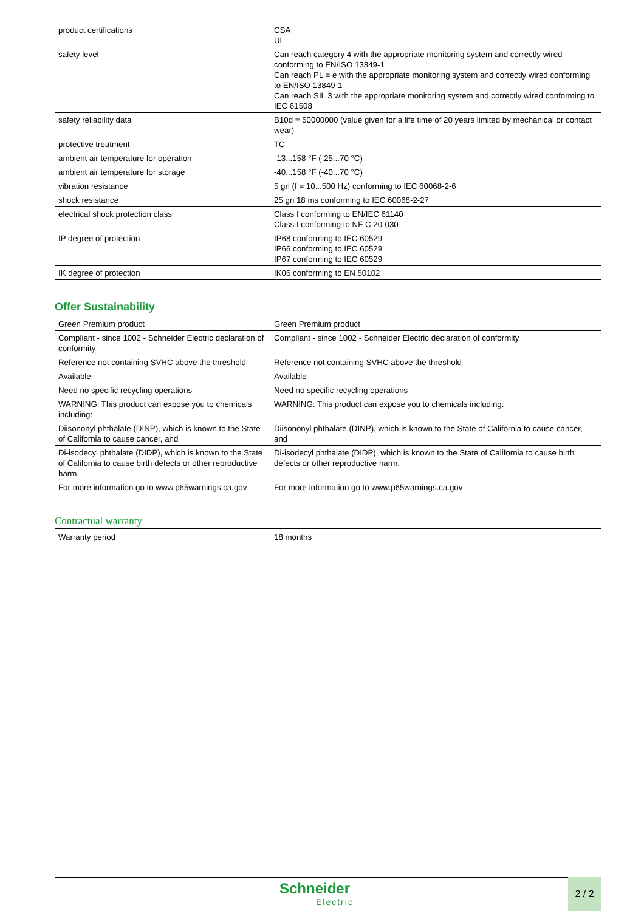| product certifications | CSA UL |
| safety level | Can reach category 4 with the appropriate monitoring system and correctly wired conforming to EN/ISO 13849-1 Can reach PL = e with the appropriate monitoring system and correctly wired conforming to EN/ISO 13849-1 Can reach SIL 3 with the appropriate monitoring system and correctly wired conforming to IEC 61508 |
| safety reliability data | B10d = 50000000 (value given for a life time of 20 years limited by mechanical or contact wear) |
| protective treatment | TC |
| ambient air temperature for operation | -13...158 °F (-25...70 °C) |
| ambient air temperature for storage | -40...158 °F (-40...70 °C) |
| vibration resistance | 5 gn (f = 10...500 Hz) conforming to IEC 60068-2-6 |
| shock resistance | 25 gn 18 ms conforming to IEC 60068-2-27 |
| electrical shock protection class | Class I conforming to EN/IEC 61140 Class I conforming to NF C 20-030 |
| IP degree of protection | IP68 conforming to IEC 60529 IP66 conforming to IEC 60529 IP67 conforming to IEC 60529 |
| IK degree of protection | IK06 conforming to EN 50102 |
Offer Sustainability
| Green Premium product | Green Premium product |
| Compliant - since 1002 - Schneider Electric declaration of conformity | Compliant - since 1002 - Schneider Electric declaration of conformity |
| Reference not containing SVHC above the threshold | Reference not containing SVHC above the threshold |
| Available | Available |
| Need no specific recycling operations | Need no specific recycling operations |
| WARNING: This product can expose you to chemicals including: | WARNING: This product can expose you to chemicals including: |
| Diisononyl phthalate (DINP), which is known to the State of California to cause cancer, and | Diisononyl phthalate (DINP), which is known to the State of California to cause cancer, and |
| Di-isodecyl phthalate (DIDP), which is known to the State of California to cause birth defects or other reproductive harm. | Di-isodecyl phthalate (DIDP), which is known to the State of California to cause birth defects or other reproductive harm. |
| For more information go to www.p65warnings.ca.gov | For more information go to www.p65warnings.ca.gov |
Contractual warranty
| Warranty period | 18 months |
Schneider
Electric
2 / 2